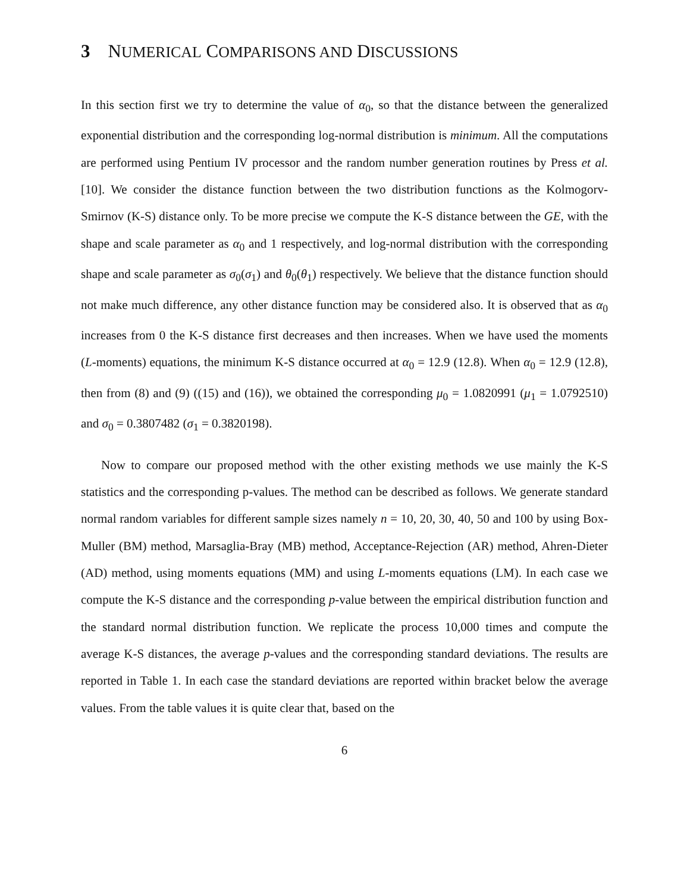3 NUMERICAL COMPARISONS AND DISCUSSIONS
In this section first we try to determine the value of α<sub>0</sub>, so that the distance between the generalized exponential distribution and the corresponding log-normal distribution is minimum. All the computations are performed using Pentium IV processor and the random number generation routines by Press et al. [10]. We consider the distance function between the two distribution functions as the Kolmogorv-Smirnov (K-S) distance only. To be more precise we compute the K-S distance between the GE, with the shape and scale parameter as α<sub>0</sub> and 1 respectively, and log-normal distribution with the corresponding shape and scale parameter as σ<sub>0</sub>(σ<sub>1</sub>) and θ<sub>0</sub>(θ<sub>1</sub>) respectively. We believe that the distance function should not make much difference, any other distance function may be considered also. It is observed that as α<sub>0</sub> increases from 0 the K-S distance first decreases and then increases. When we have used the moments (L-moments) equations, the minimum K-S distance occurred at α<sub>0</sub> = 12.9 (12.8). When α<sub>0</sub> = 12.9 (12.8), then from (8) and (9) ((15) and (16)), we obtained the corresponding μ<sub>0</sub> = 1.0820991 (μ<sub>1</sub> = 1.0792510) and σ<sub>0</sub> = 0.3807482 (σ<sub>1</sub> = 0.3820198).
Now to compare our proposed method with the other existing methods we use mainly the K-S statistics and the corresponding p-values. The method can be described as follows. We generate standard normal random variables for different sample sizes namely n = 10, 20, 30, 40, 50 and 100 by using Box-Muller (BM) method, Marsaglia-Bray (MB) method, Acceptance-Rejection (AR) method, Ahren-Dieter (AD) method, using moments equations (MM) and using L-moments equations (LM). In each case we compute the K-S distance and the corresponding p-value between the empirical distribution function and the standard normal distribution function. We replicate the process 10,000 times and compute the average K-S distances, the average p-values and the corresponding standard deviations. The results are reported in Table 1. In each case the standard deviations are reported within bracket below the average values. From the table values it is quite clear that, based on the
6